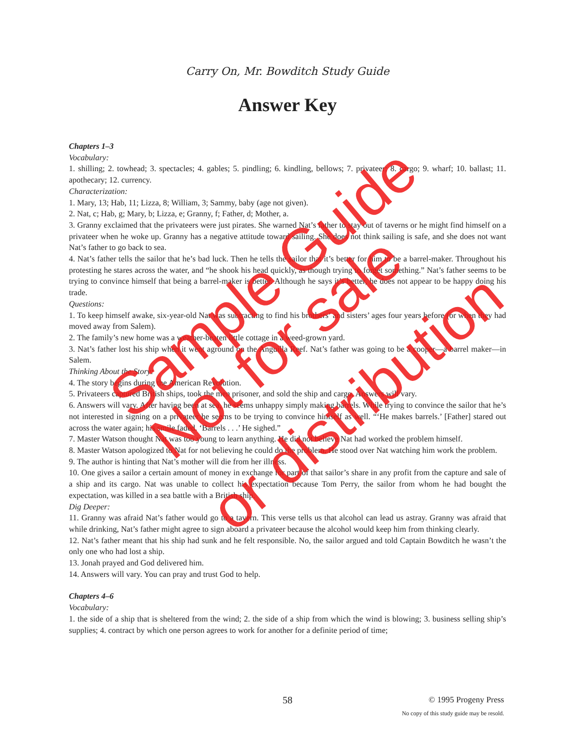Carry On, Mr. Bowditch Study Guide
Answer Key
Chapters 1–3
Vocabulary:
1. shilling; 2. towhead; 3. spectacles; 4. gables; 5. pindling; 6. kindling, bellows; 7. privateer; 8. cargo; 9. wharf; 10. ballast; 11. apothecary; 12. currency.
Characterization:
1. Mary, 13; Hab, 11; Lizza, 8; William, 3; Sammy, baby (age not given).
2. Nat, c; Hab, g; Mary, b; Lizza, e; Granny, f; Father, d; Mother, a.
3. Granny exclaimed that the privateers were just pirates. She warned Nat’s father to stay out of taverns or he might find himself on a privateer when he woke up. Granny has a negative attitude toward sailing. She does not think sailing is safe, and she does not want Nat’s father to go back to sea.
4. Nat’s father tells the sailor that he’s bad luck. Then he tells the sailor that it’s better for him to be a barrel-maker. Throughout his protesting he stares across the water, and “he shook his head quickly, as though trying to forget something.” Nat’s father seems to be trying to convince himself that being a barrel-maker is better. Although he says it’s better, he does not appear to be happy doing his trade.
Questions:
1. To keep himself awake, six-year-old Nat was subtracting to find his brothers’ and sisters’ ages four years before (or when they had moved away from Salem).
2. The family’s new home was a weather-beaten little cottage in a weed-grown yard.
3. Nat’s father lost his ship when it went aground on the Anguilla Reef. Nat’s father was going to be a cooper—a barrel maker—in Salem.
Thinking About the Story:
4. The story begins during the American Revolution.
5. Privateers captured British ships, took the men prisoner, and sold the ship and cargo. Answers will vary.
6. Answers will vary. After having been at sea, he seems unhappy simply making barrels. While trying to convince the sailor that he’s not interested in signing on a privateer he seems to be trying to convince himself as well. “‘He makes barrels.’ [Father] stared out across the water again; his smile faded. ‘Barrels . . .’ He sighed.”
7. Master Watson thought Nat was too young to learn anything. He did not believe Nat had worked the problem himself.
8. Master Watson apologized to Nat for not believing he could do the problem. He stood over Nat watching him work the problem.
9. The author is hinting that Nat’s mother will die from her illness.
10. One gives a sailor a certain amount of money in exchange for part of that sailor’s share in any profit from the capture and sale of a ship and its cargo. Nat was unable to collect his expectation because Tom Perry, the sailor from whom he had bought the expectation, was killed in a sea battle with a British ship.
Dig Deeper:
11. Granny was afraid Nat’s father would go to a tavern. This verse tells us that alcohol can lead us astray. Granny was afraid that while drinking, Nat’s father might agree to sign aboard a privateer because the alcohol would keep him from thinking clearly.
12. Nat’s father meant that his ship had sunk and he felt responsible. No, the sailor argued and told Captain Bowditch he wasn’t the only one who had lost a ship.
13. Jonah prayed and God delivered him.
14. Answers will vary. You can pray and trust God to help.
Chapters 4–6
Vocabulary:
1. the side of a ship that is sheltered from the wind; 2. the side of a ship from which the wind is blowing; 3. business selling ship’s supplies; 4. contract by which one person agrees to work for another for a definite period of time;
Sample Guide
Not for sale
or distribution
58
© 1995 Progeny Press
No copy of this study guide may be resold.